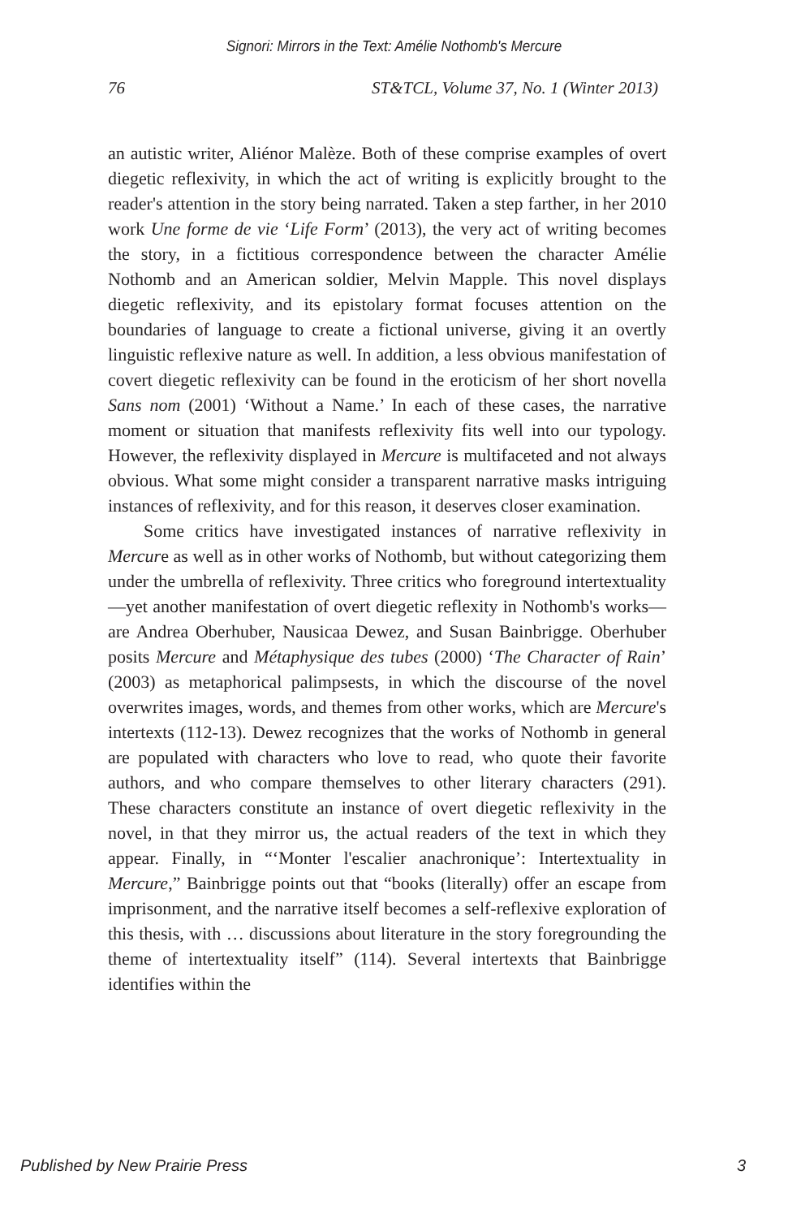Signori: Mirrors in the Text: Amélie Nothomb's Mercure
76 ST&TCL, Volume 37, No. 1 (Winter 2013)
an autistic writer, Aliénor Malèze. Both of these comprise examples of overt diegetic reflexivity, in which the act of writing is explicitly brought to the reader's attention in the story being narrated. Taken a step farther, in her 2010 work Une forme de vie ‘Life Form’ (2013), the very act of writing becomes the story, in a fictitious correspondence between the character Amélie Nothomb and an American soldier, Melvin Mapple. This novel displays diegetic reflexivity, and its epistolary format focuses attention on the boundaries of language to create a fictional universe, giving it an overtly linguistic reflexive nature as well. In addition, a less obvious manifestation of covert diegetic reflexivity can be found in the eroticism of her short novella Sans nom (2001) ‘Without a Name.’ In each of these cases, the narrative moment or situation that manifests reflexivity fits well into our typology. However, the reflexivity displayed in Mercure is multifaceted and not always obvious. What some might consider a transparent narrative masks intriguing instances of reflexivity, and for this reason, it deserves closer examination.
Some critics have investigated instances of narrative reflexivity in Mercure as well as in other works of Nothomb, but without categorizing them under the umbrella of reflexivity. Three critics who foreground intertextuality—yet another manifestation of overt diegetic reflexity in Nothomb's works—are Andrea Oberhuber, Nausicaa Dewez, and Susan Bainbrigge. Oberhuber posits Mercure and Métaphysique des tubes (2000) ‘The Character of Rain’ (2003) as metaphorical palimpsests, in which the discourse of the novel overwrites images, words, and themes from other works, which are Mercure's intertexts (112-13). Dewez recognizes that the works of Nothomb in general are populated with characters who love to read, who quote their favorite authors, and who compare themselves to other literary characters (291). These characters constitute an instance of overt diegetic reflexivity in the novel, in that they mirror us, the actual readers of the text in which they appear. Finally, in “‘Monter l'escalier anachronique’: Intertextuality in Mercure,” Bainbrigge points out that “books (literally) offer an escape from imprisonment, and the narrative itself becomes a self-reflexive exploration of this thesis, with … discussions about literature in the story foregrounding the theme of intertextuality itself” (114). Several intertexts that Bainbrigge identifies within the
Published by New Prairie Press 3